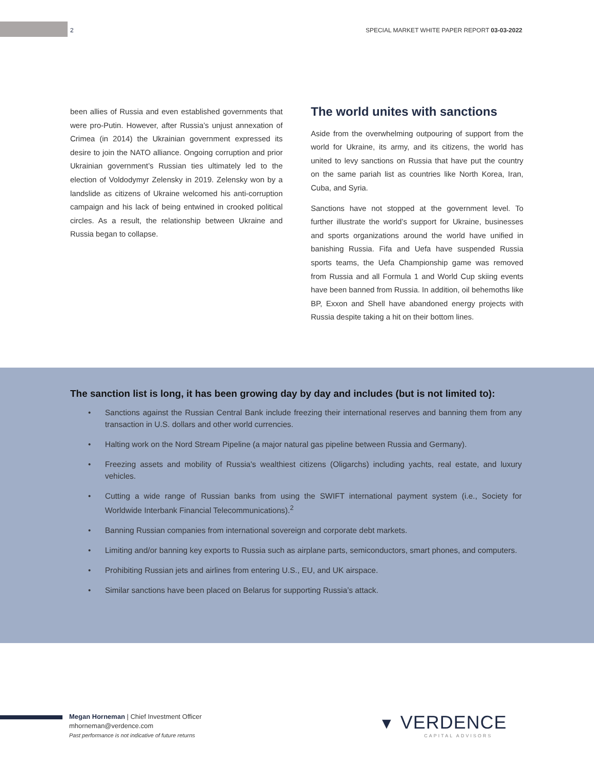2 SPECIAL MARKET WHITE PAPER REPORT 03-03-2022
been allies of Russia and even established governments that were pro-Putin. However, after Russia’s unjust annexation of Crimea (in 2014) the Ukrainian government expressed its desire to join the NATO alliance. Ongoing corruption and prior Ukrainian government’s Russian ties ultimately led to the election of Voldodymyr Zelensky in 2019. Zelensky won by a landslide as citizens of Ukraine welcomed his anti-corruption campaign and his lack of being entwined in crooked political circles. As a result, the relationship between Ukraine and Russia began to collapse.
The world unites with sanctions
Aside from the overwhelming outpouring of support from the world for Ukraine, its army, and its citizens, the world has united to levy sanctions on Russia that have put the country on the same pariah list as countries like North Korea, Iran, Cuba, and Syria.
Sanctions have not stopped at the government level. To further illustrate the world’s support for Ukraine, businesses and sports organizations around the world have unified in banishing Russia. Fifa and Uefa have suspended Russia sports teams, the Uefa Championship game was removed from Russia and all Formula 1 and World Cup skiing events have been banned from Russia. In addition, oil behemoths like BP, Exxon and Shell have abandoned energy projects with Russia despite taking a hit on their bottom lines.
The sanction list is long, it has been growing day by day and includes (but is not limited to):
• Sanctions against the Russian Central Bank include freezing their international reserves and banning them from any transaction in U.S. dollars and other world currencies.
• Halting work on the Nord Stream Pipeline (a major natural gas pipeline between Russia and Germany).
• Freezing assets and mobility of Russia's wealthiest citizens (Oligarchs) including yachts, real estate, and luxury vehicles.
• Cutting a wide range of Russian banks from using the SWIFT international payment system (i.e., Society for Worldwide Interbank Financial Telecommunications).<sup>2</sup>
• Banning Russian companies from international sovereign and corporate debt markets.
• Limiting and/or banning key exports to Russia such as airplane parts, semiconductors, smart phones, and computers.
• Prohibiting Russian jets and airlines from entering U.S., EU, and UK airspace.
• Similar sanctions have been placed on Belarus for supporting Russia’s attack.
Megan Horneman | Chief Investment Officer
mhorneman@verdence.com
Past performance is not indicative of future returns
▼ VERDENCE
CAPITAL ADVISORS